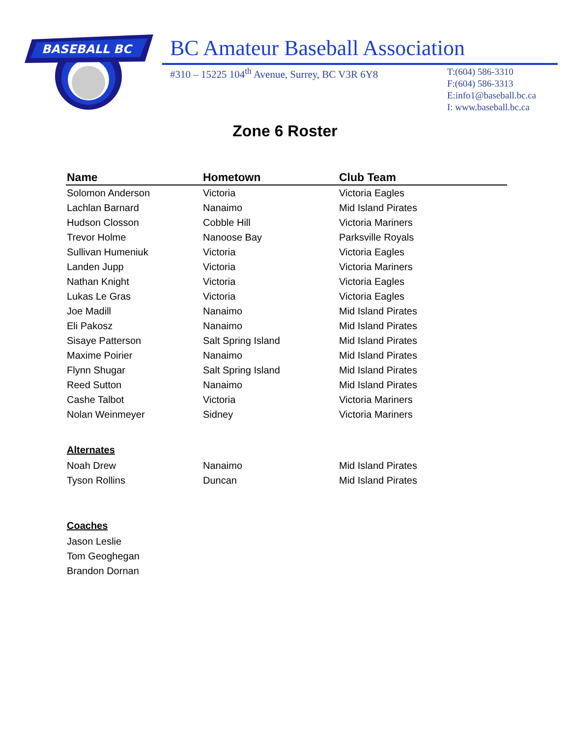BASEBALL BC
BC Amateur Baseball Association
#310 – 15225 104<sup>th</sup> Avenue, Surrey, BC V3R 6Y8
T:(604) 586-3310
F:(604) 586-3313
E:info1@baseball.bc.ca
I: www.baseball.bc.ca
Zone 6 Roster
| Name | Hometown | Club Team |
| --- | --- | --- |
| Solomon Anderson | Victoria | Victoria Eagles |
| Lachlan Barnard | Nanaimo | Mid Island Pirates |
| Hudson Closson | Cobble Hill | Victoria Mariners |
| Trevor Holme | Nanoose Bay | Parksville Royals |
| Sullivan Humeniuk | Victoria | Victoria Eagles |
| Landen Jupp | Victoria | Victoria Mariners |
| Nathan Knight | Victoria | Victoria Eagles |
| Lukas Le Gras | Victoria | Victoria Eagles |
| Joe Madill | Nanaimo | Mid Island Pirates |
| Eli Pakosz | Nanaimo | Mid Island Pirates |
| Sisaye Patterson | Salt Spring Island | Mid Island Pirates |
| Maxime Poirier | Nanaimo | Mid Island Pirates |
| Flynn Shugar | Salt Spring Island | Mid Island Pirates |
| Reed Sutton | Nanaimo | Mid Island Pirates |
| Cashe Talbot | Victoria | Victoria Mariners |
| Nolan Weinmeyer | Sidney | Victoria Mariners |
| Alternates | | |
| Noah Drew | Nanaimo | Mid Island Pirates |
| Tyson Rollins | Duncan | Mid Island Pirates |
| Coaches | | |
| Jason Leslie | | |
| Tom Geoghegan | | |
| Brandon Dornan | | |